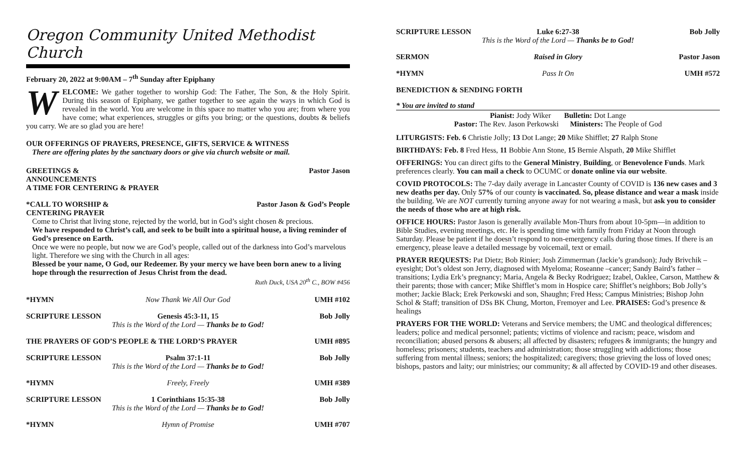Oregon Community United Methodist Church
February 20, 2022 at 9:00AM – 7<sup>th</sup> Sunday after Epiphany
WELCOME: We gather together to worship God: The Father, The Son, & the Holy Spirit. During this season of Epiphany, we gather together to see again the ways in which God is revealed in the world. You are welcome in this space no matter who you are; from where you have come; what experiences, struggles or gifts you bring; or the questions, doubts & beliefs you carry. We are so glad you are here!
OUR OFFERINGS OF PRAYERS, PRESENCE, GIFTS, SERVICE & WITNESS
There are offering plates by the sanctuary doors or give via church website or mail.
GREETINGS & ANNOUNCEMENTS Pastor Jason
A TIME FOR CENTERING & PRAYER
*CALL TO WORSHIP & CENTERING PRAYER Pastor Jason & God’s People
Come to Christ that living stone, rejected by the world, but in God’s sight chosen & precious.
We have responded to Christ’s call, and seek to be built into a spiritual house, a living reminder of God’s presence on Earth.
Once we were no people, but now we are God’s people, called out of the darkness into God’s marvelous light. Therefore we sing with the Church in all ages:
Blessed be your name, O God, our Redeemer. By your mercy we have been born anew to a living hope through the resurrection of Jesus Christ from the dead.
Ruth Duck, USA 20<sup>th</sup> C., BOW #456
*HYMN Now Thank We All Our God UMH #102
SCRIPTURE LESSON Genesis 45:3-11, 15 Bob Jolly
This is the Word of the Lord — Thanks be to God!
THE PRAYERS OF GOD’S PEOPLE & THE LORD’S PRAYER UMH #895
SCRIPTURE LESSON Psalm 37:1-11 Bob Jolly
This is the Word of the Lord — Thanks be to God!
*HYMN Freely, Freely UMH #389
SCRIPTURE LESSON 1 Corinthians 15:35-38 Bob Jolly
This is the Word of the Lord — Thanks be to God!
*HYMN Hymn of Promise UMH #707
SCRIPTURE LESSON Luke 6:27-38 Bob Jolly
This is the Word of the Lord — Thanks be to God!
SERMON Raised in Glory Pastor Jason
*HYMN Pass It On UMH #572
BENEDICTION & SENDING FORTH
* You are invited to stand
Pianist: Jody Wiker Bulletin: Dot Lange
Pastor: The Rev. Jason Perkowski Ministers: The People of God
LITURGISTS: Feb. 6 Christie Jolly; 13 Dot Lange; 20 Mike Shifflet; 27 Ralph Stone
BIRTHDAYS: Feb. 8 Fred Hess, 11 Bobbie Ann Stone, 15 Bernie Alspath, 20 Mike Shifflet
OFFERINGS: You can direct gifts to the General Ministry, Building, or Benevolence Funds. Mark preferences clearly. You can mail a check to OCUMC or donate online via our website.
COVID PROTOCOLS: The 7-day daily average in Lancaster County of COVID is 136 new cases and 3 new deaths per day. Only 57% of our county is vaccinated. So, please distance and wear a mask inside the building. We are NOT currently turning anyone away for not wearing a mask, but ask you to consider the needs of those who are at high risk.
OFFICE HOURS: Pastor Jason is generally available Mon-Thurs from about 10-5pm—in addition to Bible Studies, evening meetings, etc. He is spending time with family from Friday at Noon through Saturday. Please be patient if he doesn’t respond to non-emergency calls during those times. If there is an emergency, please leave a detailed message by voicemail, text or email.
PRAYER REQUESTS: Pat Dietz; Bob Rinier; Josh Zimmerman (Jackie’s grandson); Judy Brivchik – eyesight; Dot’s oldest son Jerry, diagnosed with Myeloma; Roseanne –cancer; Sandy Baird’s father – transitions; Lydia Erk’s pregnancy; Maria, Angela & Becky Rodriguez; Izabel, Oaklee, Carson, Matthew & their parents; those with cancer; Mike Shifflet’s mom in Hospice care; Shifflet’s neighbors; Bob Jolly’s mother; Jackie Black; Erek Perkowski and son, Shaughn; Fred Hess; Campus Ministries; Bishop John Schol & Staff; transition of DSs BK Chung, Morton, Fremoyer and Lee. PRAISES: God’s presence & healings
PRAYERS FOR THE WORLD: Veterans and Service members; the UMC and theological differences; leaders; police and medical personnel; patients; victims of violence and racism; peace, wisdom and reconciliation; abused persons & abusers; all affected by disasters; refugees & immigrants; the hungry and homeless; prisoners; students, teachers and administration; those struggling with addictions; those suffering from mental illness; seniors; the hospitalized; caregivers; those grieving the loss of loved ones; bishops, pastors and laity; our ministries; our community; & all affected by COVID-19 and other diseases.